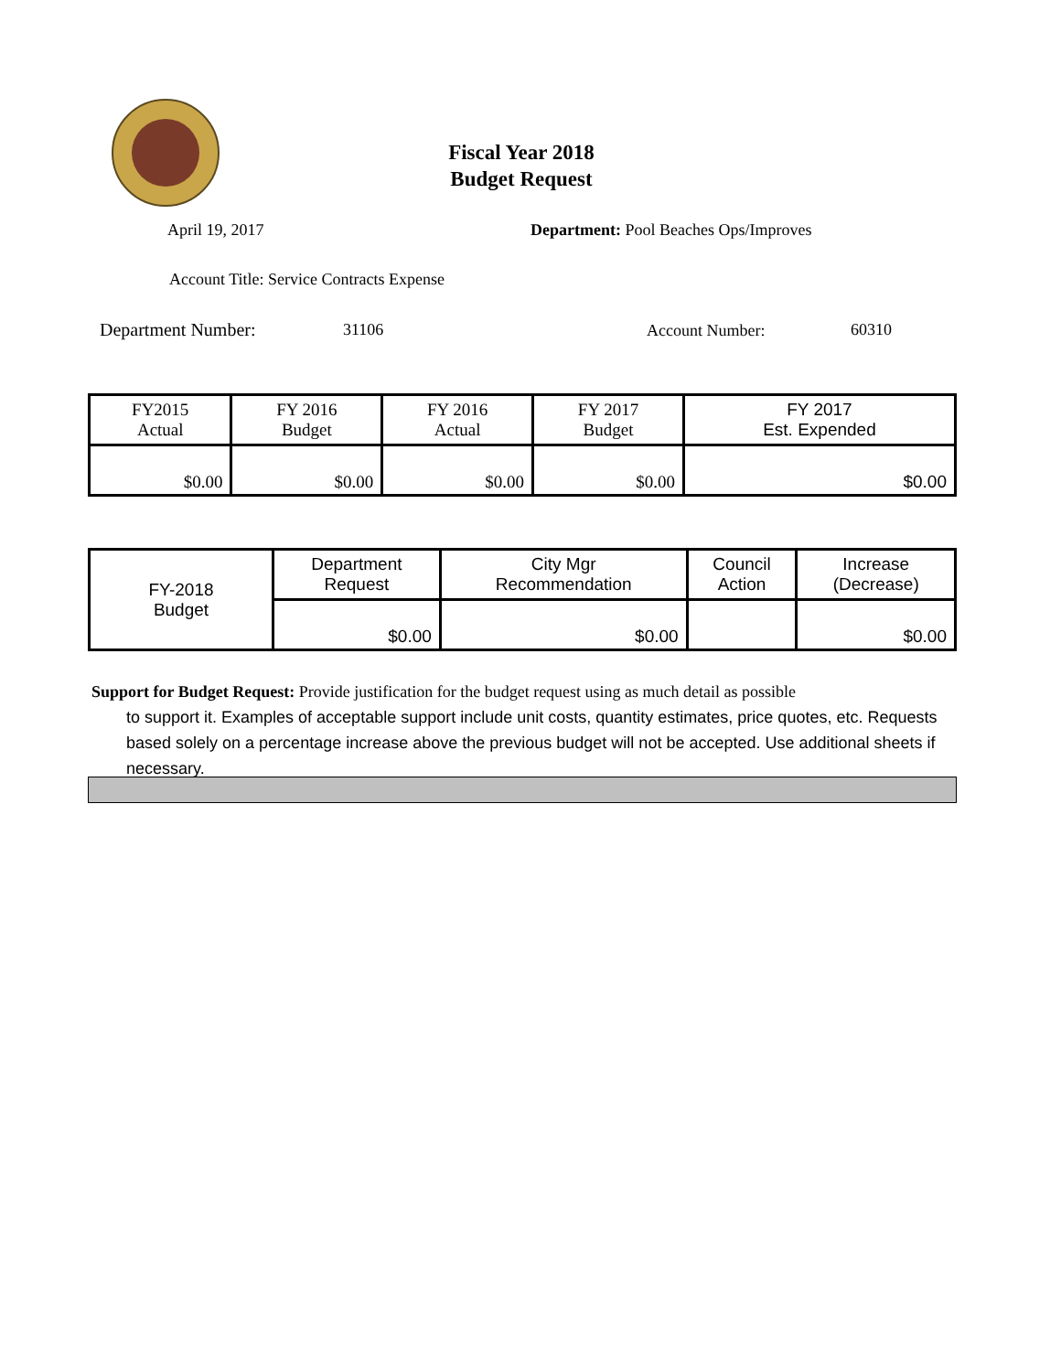Fiscal Year 2018
Budget Request
April 19, 2017
Department: Pool Beaches Ops/Improves
Account Title: Service Contracts Expense
Department Number: 31106 Account Number: 60310
| FY2015 Actual | FY 2016 Budget | FY 2016 Actual | FY 2017 Budget | FY 2017 Est. Expended |
| $0.00 | $0.00 | $0.00 | $0.00 | $0.00 |
| FY-2018 Budget | Department Request | City Mgr Recommendation | Council Action | Increase (Decrease) |
| | $0.00 | $0.00 | | $0.00 |
Support for Budget Request: Provide justification for the budget request using as much detail as possible
to support it. Examples of acceptable support include unit costs, quantity estimates, price quotes, etc. Requests based solely on a percentage increase above the previous budget will not be accepted. Use additional sheets if necessary.